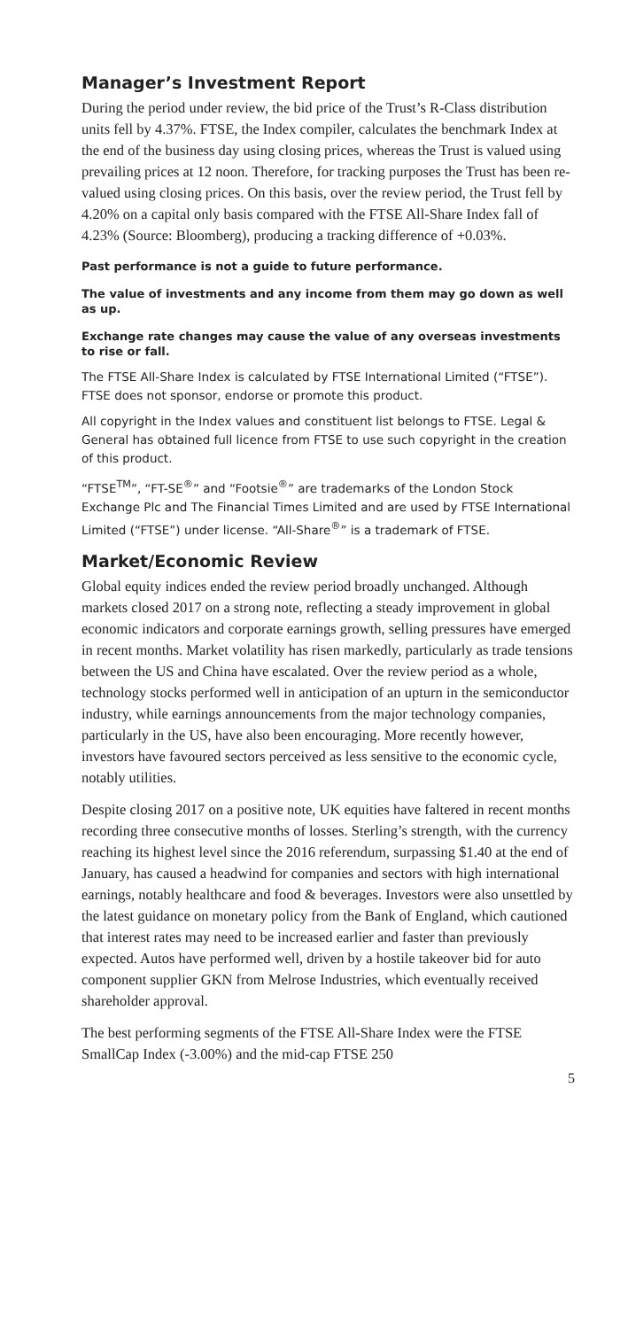Manager’s Investment Report
During the period under review, the bid price of the Trust’s R-Class distribution units fell by 4.37%. FTSE, the Index compiler, calculates the benchmark Index at the end of the business day using closing prices, whereas the Trust is valued using prevailing prices at 12 noon. Therefore, for tracking purposes the Trust has been re-valued using closing prices. On this basis, over the review period, the Trust fell by 4.20% on a capital only basis compared with the FTSE All-Share Index fall of 4.23% (Source: Bloomberg), producing a tracking difference of +0.03%.
Past performance is not a guide to future performance.
The value of investments and any income from them may go down as well as up.
Exchange rate changes may cause the value of any overseas investments to rise or fall.
The FTSE All-Share Index is calculated by FTSE International Limited (“FTSE”). FTSE does not sponsor, endorse or promote this product.
All copyright in the Index values and constituent list belongs to FTSE. Legal & General has obtained full licence from FTSE to use such copyright in the creation of this product.
“FTSE<sup>TM</sup>”, “FT-SE<sup>®</sup>” and “Footsie<sup>®</sup>” are trademarks of the London Stock Exchange Plc and The Financial Times Limited and are used by FTSE International Limited (“FTSE”) under license. “All-Share<sup>®</sup>” is a trademark of FTSE.
Market/Economic Review
Global equity indices ended the review period broadly unchanged. Although markets closed 2017 on a strong note, reflecting a steady improvement in global economic indicators and corporate earnings growth, selling pressures have emerged in recent months. Market volatility has risen markedly, particularly as trade tensions between the US and China have escalated. Over the review period as a whole, technology stocks performed well in anticipation of an upturn in the semiconductor industry, while earnings announcements from the major technology companies, particularly in the US, have also been encouraging. More recently however, investors have favoured sectors perceived as less sensitive to the economic cycle, notably utilities.
Despite closing 2017 on a positive note, UK equities have faltered in recent months recording three consecutive months of losses. Sterling’s strength, with the currency reaching its highest level since the 2016 referendum, surpassing $1.40 at the end of January, has caused a headwind for companies and sectors with high international earnings, notably healthcare and food & beverages. Investors were also unsettled by the latest guidance on monetary policy from the Bank of England, which cautioned that interest rates may need to be increased earlier and faster than previously expected. Autos have performed well, driven by a hostile takeover bid for auto component supplier GKN from Melrose Industries, which eventually received shareholder approval.
The best performing segments of the FTSE All-Share Index were the FTSE SmallCap Index (-3.00%) and the mid-cap FTSE 250
5